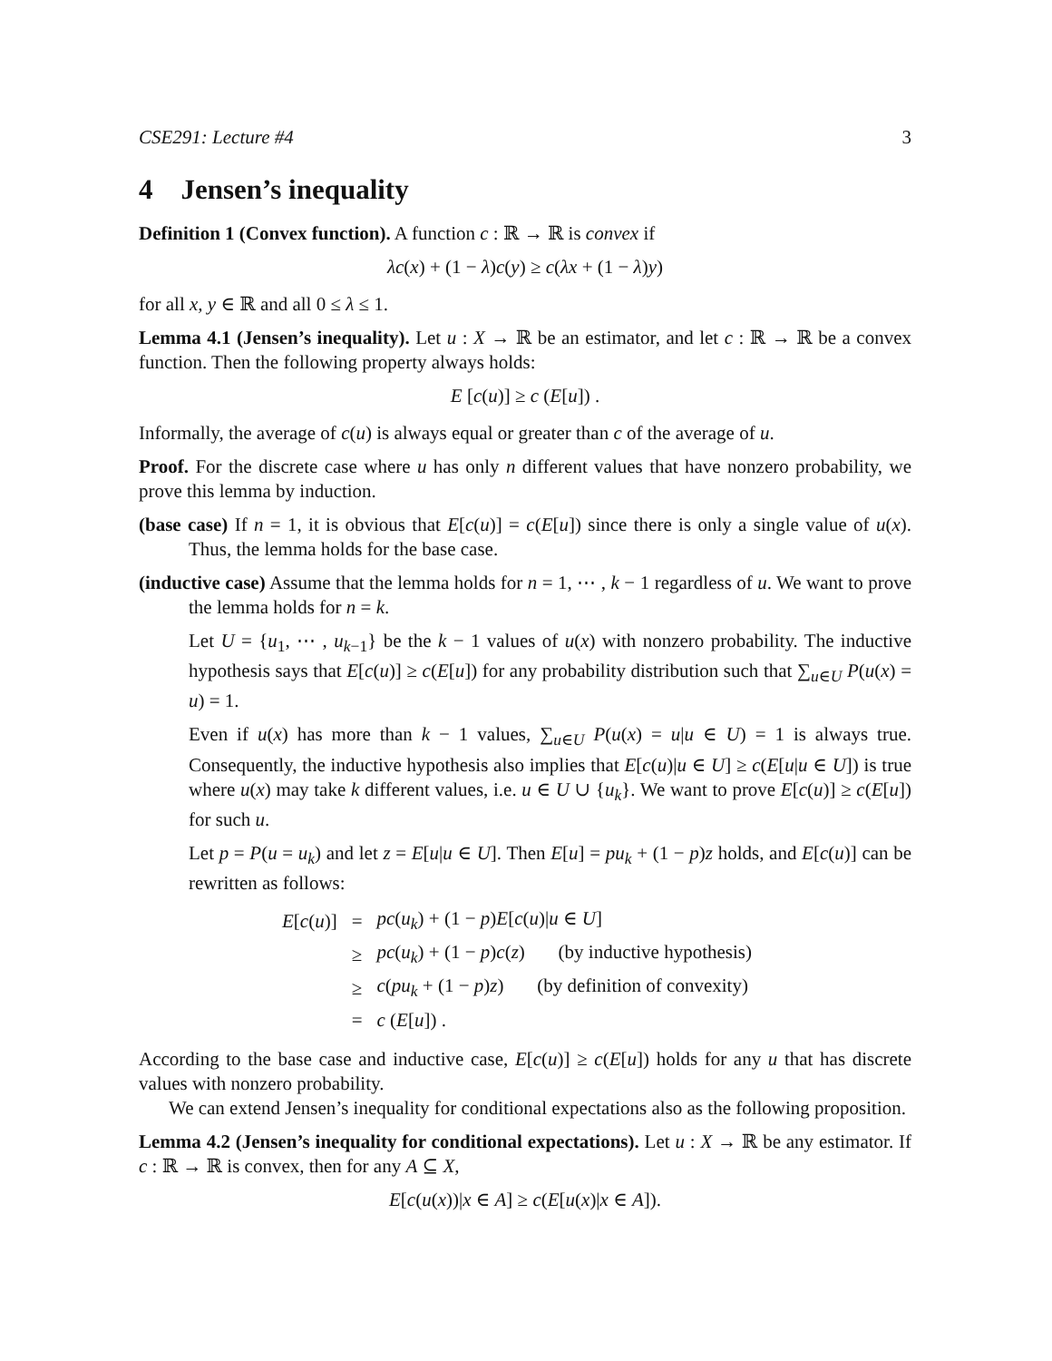CSE291: Lecture #4 3
4 Jensen’s inequality
Definition 1 (Convex function). A function c : ℝ → ℝ is convex if
λc(x) + (1 − λ)c(y) ≥ c(λx + (1 − λ)y)
for all x, y ∈ ℝ and all 0 ≤ λ ≤ 1.
Lemma 4.1 (Jensen’s inequality). Let u : X → ℝ be an estimator, and let c : ℝ → ℝ be a convex function. Then the following property always holds:
E [c(u)] ≥ c (E[u]) .
Informally, the average of c(u) is always equal or greater than c of the average of u.
Proof. For the discrete case where u has only n different values that have nonzero probability, we prove this lemma by induction.
(base case) If n = 1, it is obvious that E[c(u)] = c(E[u]) since there is only a single value of u(x). Thus, the lemma holds for the base case.
(inductive case) Assume that the lemma holds for n = 1, ⋯ , k − 1 regardless of u. We want to prove the lemma holds for n = k.
Let U = {u<sub>1</sub>, ⋯ , u<sub>k−1</sub>} be the k − 1 values of u(x) with nonzero probability. The inductive hypothesis says that E[c(u)] ≥ c(E[u]) for any probability distribution such that ∑<sub>u∈U</sub> P(u(x) = u) = 1.
Even if u(x) has more than k − 1 values, ∑<sub>u∈U</sub> P(u(x) = u|u ∈ U) = 1 is always true. Consequently, the inductive hypothesis also implies that E[c(u)|u ∈ U] ≥ c(E[u|u ∈ U]) is true where u(x) may take k different values, i.e. u ∈ U ∪ {u<sub>k</sub>}. We want to prove E[c(u)] ≥ c(E[u]) for such u.
Let p = P(u = u<sub>k</sub>) and let z = E[u|u ∈ U]. Then E[u] = pu<sub>k</sub> + (1 − p)z holds, and E[c(u)] can be rewritten as follows:
| E [ c ( u )] | = | pc ( u<sub>k</sub> ) + (1 − p ) E [ c ( u )/ u ∈ U ] |
| | ≥ | pc ( u<sub>k</sub> ) + (1 − p ) c ( z ) (by inductive hypothesis) |
| | ≥ | c ( pu<sub>k</sub> + (1 − p ) z ) (by definition of convexity) |
| | = | c ( E [ u ]) . |
According to the base case and inductive case, E[c(u)] ≥ c(E[u]) holds for any u that has discrete values with nonzero probability.
We can extend Jensen’s inequality for conditional expectations also as the following proposition.
Lemma 4.2 (Jensen’s inequality for conditional expectations). Let u : X → ℝ be any estimator. If c : ℝ → ℝ is convex, then for any A ⊆ X,
E[c(u(x))|x ∈ A] ≥ c(E[u(x)|x ∈ A]).